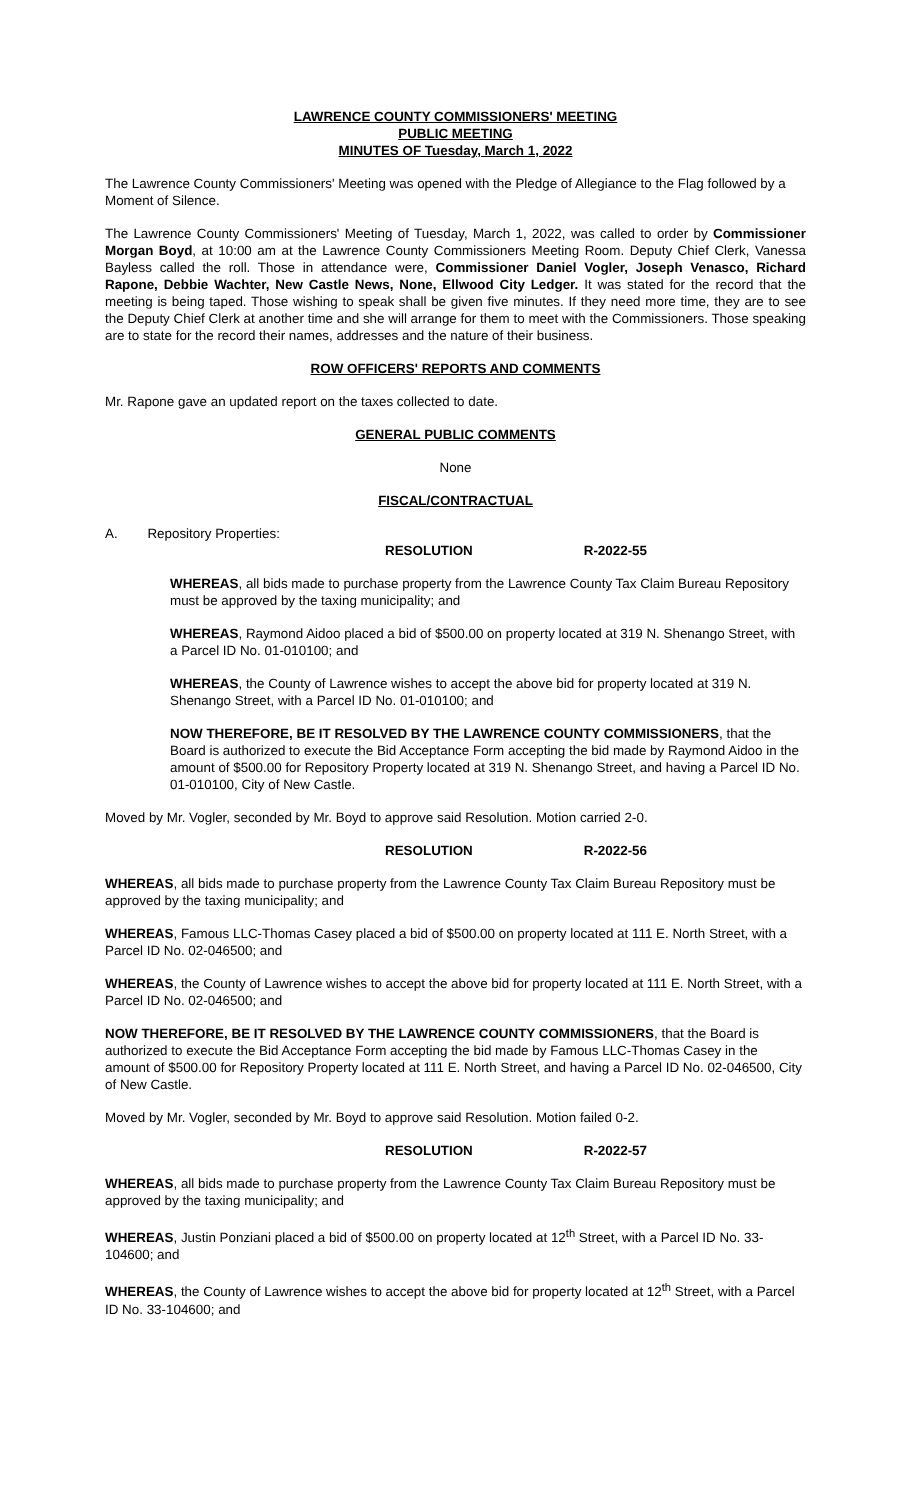LAWRENCE COUNTY COMMISSIONERS' MEETING
PUBLIC MEETING
MINUTES OF Tuesday, March 1, 2022
The Lawrence County Commissioners' Meeting was opened with the Pledge of Allegiance to the Flag followed by a Moment of Silence.
The Lawrence County Commissioners' Meeting of Tuesday, March 1, 2022, was called to order by Commissioner Morgan Boyd, at 10:00 am at the Lawrence County Commissioners Meeting Room. Deputy Chief Clerk, Vanessa Bayless called the roll. Those in attendance were, Commissioner Daniel Vogler, Joseph Venasco, Richard Rapone, Debbie Wachter, New Castle News, None, Ellwood City Ledger. It was stated for the record that the meeting is being taped. Those wishing to speak shall be given five minutes. If they need more time, they are to see the Deputy Chief Clerk at another time and she will arrange for them to meet with the Commissioners. Those speaking are to state for the record their names, addresses and the nature of their business.
ROW OFFICERS' REPORTS AND COMMENTS
Mr. Rapone gave an updated report on the taxes collected to date.
GENERAL PUBLIC COMMENTS
None
FISCAL/CONTRACTUAL
A. Repository Properties:
RESOLUTION R-2022-55
WHEREAS, all bids made to purchase property from the Lawrence County Tax Claim Bureau Repository must be approved by the taxing municipality; and
WHEREAS, Raymond Aidoo placed a bid of $500.00 on property located at 319 N. Shenango Street, with a Parcel ID No. 01-010100; and
WHEREAS, the County of Lawrence wishes to accept the above bid for property located at 319 N. Shenango Street, with a Parcel ID No. 01-010100; and
NOW THEREFORE, BE IT RESOLVED BY THE LAWRENCE COUNTY COMMISSIONERS, that the Board is authorized to execute the Bid Acceptance Form accepting the bid made by Raymond Aidoo in the amount of $500.00 for Repository Property located at 319 N. Shenango Street, and having a Parcel ID No. 01-010100, City of New Castle.
Moved by Mr. Vogler, seconded by Mr. Boyd to approve said Resolution. Motion carried 2-0.
RESOLUTION R-2022-56
WHEREAS, all bids made to purchase property from the Lawrence County Tax Claim Bureau Repository must be approved by the taxing municipality; and
WHEREAS, Famous LLC-Thomas Casey placed a bid of $500.00 on property located at 111 E. North Street, with a Parcel ID No. 02-046500; and
WHEREAS, the County of Lawrence wishes to accept the above bid for property located at 111 E. North Street, with a Parcel ID No. 02-046500; and
NOW THEREFORE, BE IT RESOLVED BY THE LAWRENCE COUNTY COMMISSIONERS, that the Board is authorized to execute the Bid Acceptance Form accepting the bid made by Famous LLC-Thomas Casey in the amount of $500.00 for Repository Property located at 111 E. North Street, and having a Parcel ID No. 02-046500, City of New Castle.
Moved by Mr. Vogler, seconded by Mr. Boyd to approve said Resolution. Motion failed 0-2.
RESOLUTION R-2022-57
WHEREAS, all bids made to purchase property from the Lawrence County Tax Claim Bureau Repository must be approved by the taxing municipality; and
WHEREAS, Justin Ponziani placed a bid of $500.00 on property located at 12<sup>th</sup> Street, with a Parcel ID No. 33-104600; and
WHEREAS, the County of Lawrence wishes to accept the above bid for property located at 12<sup>th</sup> Street, with a Parcel ID No. 33-104600; and